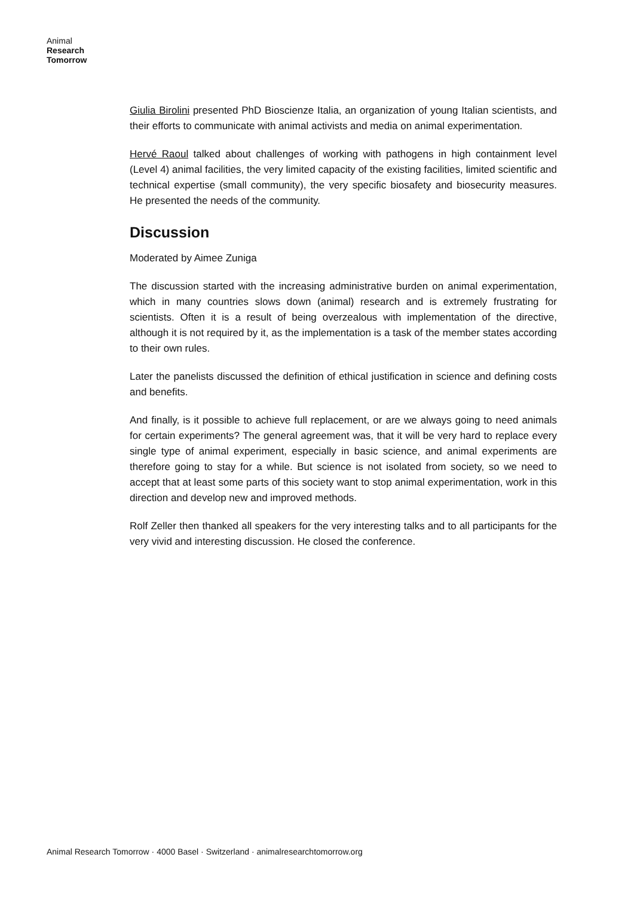Animal
Research
Tomorrow
Giulia Birolini presented PhD Bioscienze Italia, an organization of young Italian scientists, and their efforts to communicate with animal activists and media on animal experimentation.
Hervé Raoul talked about challenges of working with pathogens in high containment level (Level 4) animal facilities, the very limited capacity of the existing facilities, limited scientific and technical expertise (small community), the very specific biosafety and biosecurity measures. He presented the needs of the community.
Discussion
Moderated by Aimee Zuniga
The discussion started with the increasing administrative burden on animal experimentation, which in many countries slows down (animal) research and is extremely frustrating for scientists. Often it is a result of being overzealous with implementation of the directive, although it is not required by it, as the implementation is a task of the member states according to their own rules.
Later the panelists discussed the definition of ethical justification in science and defining costs and benefits.
And finally, is it possible to achieve full replacement, or are we always going to need animals for certain experiments? The general agreement was, that it will be very hard to replace every single type of animal experiment, especially in basic science, and animal experiments are therefore going to stay for a while. But science is not isolated from society, so we need to accept that at least some parts of this society want to stop animal experimentation, work in this direction and develop new and improved methods.
Rolf Zeller then thanked all speakers for the very interesting talks and to all participants for the very vivid and interesting discussion. He closed the conference.
Animal Research Tomorrow · 4000 Basel · Switzerland · animalresearchtomorrow.org